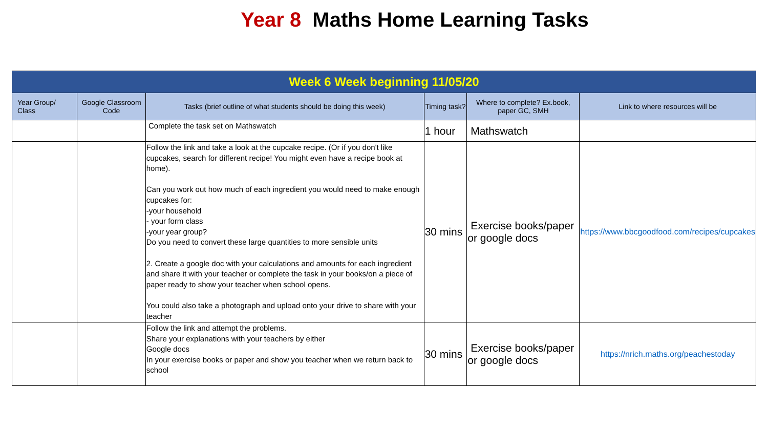Year 8 Maths Home Learning Tasks
| Week 6 Week beginning 11/05/20 | | | | | |
| --- | --- | --- | --- | --- | --- |
| Year Group/ Class | Google Classroom Code | Tasks (brief outline of what students should be doing this week) | Timing task? | Where to complete? Ex.book, paper GC, SMH | Link to where resources will be |
| | | Complete the task set on Mathswatch | 1 hour | Mathswatch | |
| | | Follow the link and take a look at the cupcake recipe. (Or if you don't like cupcakes, search for different recipe! You might even have a recipe book at home). Can you work out how much of each ingredient you would need to make enough cupcakes for: -your household - your form class -your year group? Do you need to convert these large quantities to more sensible units 2. Create a google doc with your calculations and amounts for each ingredient and share it with your teacher or complete the task in your books/on a piece of paper ready to show your teacher when school opens. You could also take a photograph and upload onto your drive to share with your teacher | 30 mins | Exercise books/paper or google docs | https://www.bbcgoodfood.com/recipes/cupcakes |
| | | Follow the link and attempt the problems. Share your explanations with your teachers by either Google docs In your exercise books or paper and show you teacher when we return back to school | 30 mins | Exercise books/paper or google docs | https://nrich.maths.org/peachestoday |